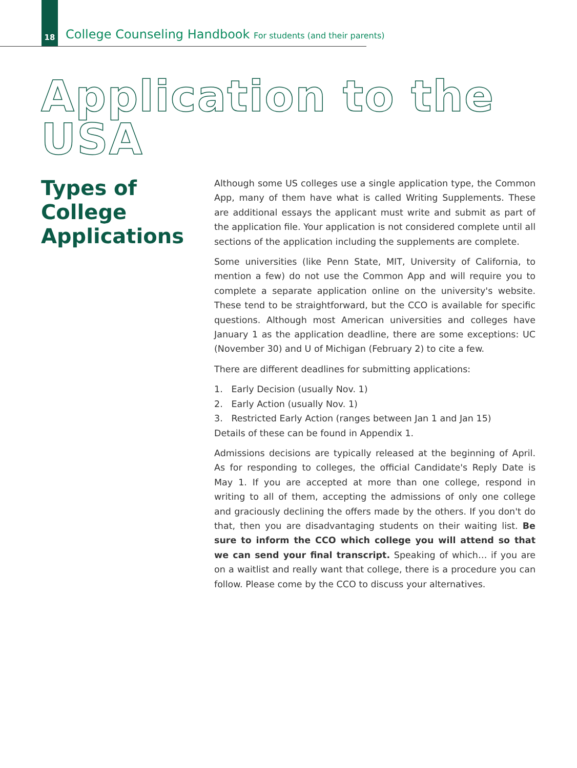18 College Counseling Handbook For students (and their parents)
Application to the USA
Types of College Applications
Although some US colleges use a single application type, the Common App, many of them have what is called Writing Supplements. These are additional essays the applicant must write and submit as part of the application file. Your application is not considered complete until all sections of the application including the supplements are complete.
Some universities (like Penn State, MIT, University of California, to mention a few) do not use the Common App and will require you to complete a separate application online on the university's website. These tend to be straightforward, but the CCO is available for specific questions. Although most American universities and colleges have January 1 as the application deadline, there are some exceptions: UC (November 30) and U of Michigan (February 2) to cite a few.
There are different deadlines for submitting applications:
1. Early Decision (usually Nov. 1)
2. Early Action (usually Nov. 1)
3. Restricted Early Action (ranges between Jan 1 and Jan 15)
Details of these can be found in Appendix 1.
Admissions decisions are typically released at the beginning of April. As for responding to colleges, the official Candidate's Reply Date is May 1. If you are accepted at more than one college, respond in writing to all of them, accepting the admissions of only one college and graciously declining the offers made by the others. If you don't do that, then you are disadvantaging students on their waiting list. Be sure to inform the CCO which college you will attend so that we can send your final transcript. Speaking of which… if you are on a waitlist and really want that college, there is a procedure you can follow. Please come by the CCO to discuss your alternatives.